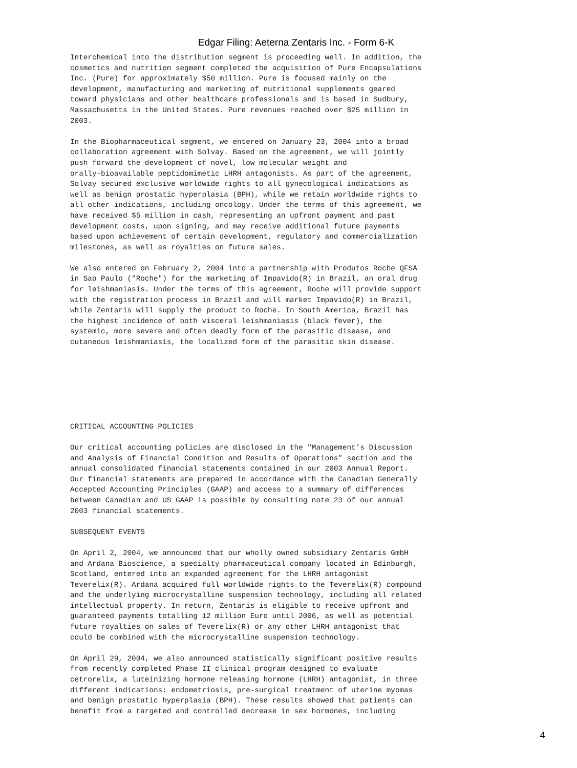Edgar Filing: Aeterna Zentaris Inc. - Form 6-K
Interchemical into the distribution segment is proceeding well. In addition, the
cosmetics and nutrition segment completed the acquisition of Pure Encapsulations
Inc. (Pure) for approximately $50 million. Pure is focused mainly on the
development, manufacturing and marketing of nutritional supplements geared
toward physicians and other healthcare professionals and is based in Sudbury,
Massachusetts in the United States. Pure revenues reached over $25 million in
2003.

In the Biopharmaceutical segment, we entered on January 23, 2004 into a broad
collaboration agreement with Solvay. Based on the agreement, we will jointly
push forward the development of novel, low molecular weight and
orally-bioavailable peptidomimetic LHRH antagonists. As part of the agreement,
Solvay secured exclusive worldwide rights to all gynecological indications as
well as benign prostatic hyperplasia (BPH), while we retain worldwide rights to
all other indications, including oncology. Under the terms of this agreement, we
have received $5 million in cash, representing an upfront payment and past
development costs, upon signing, and may receive additional future payments
based upon achievement of certain development, regulatory and commercialization
milestones, as well as royalties on future sales.

We also entered on February 2, 2004 into a partnership with Produtos Roche QFSA
in Sao Paulo ("Roche") for the marketing of Impavido(R) in Brazil, an oral drug
for leishmaniasis. Under the terms of this agreement, Roche will provide support
with the registration process in Brazil and will market Impavido(R) in Brazil,
while Zentaris will supply the product to Roche. In South America, Brazil has
the highest incidence of both visceral leishmaniasis (black fever), the
systemic, more severe and often deadly form of the parasitic disease, and
cutaneous leishmaniasis, the localized form of the parasitic skin disease.







CRITICAL ACCOUNTING POLICIES

Our critical accounting policies are disclosed in the "Management's Discussion
and Analysis of Financial Condition and Results of Operations" section and the
annual consolidated financial statements contained in our 2003 Annual Report.
Our financial statements are prepared in accordance with the Canadian Generally
Accepted Accounting Principles (GAAP) and access to a summary of differences
between Canadian and US GAAP is possible by consulting note 23 of our annual
2003 financial statements.

SUBSEQUENT EVENTS

On April 2, 2004, we announced that our wholly owned subsidiary Zentaris GmbH
and Ardana Bioscience, a specialty pharmaceutical company located in Edinburgh,
Scotland, entered into an expanded agreement for the LHRH antagonist
Teverelix(R). Ardana acquired full worldwide rights to the Teverelix(R) compound
and the underlying microcrystalline suspension technology, including all related
intellectual property. In return, Zentaris is eligible to receive upfront and
guaranteed payments totalling 12 million Euro until 2006, as well as potential
future royalties on sales of Teverelix(R) or any other LHRH antagonist that
could be combined with the microcrystalline suspension technology.

On April 29, 2004, we also announced statistically significant positive results
from recently completed Phase II clinical program designed to evaluate
cetrorelix, a luteinizing hormone releasing hormone (LHRH) antagonist, in three
different indications: endometriosis, pre-surgical treatment of uterine myomas
and benign prostatic hyperplasia (BPH). These results showed that patients can
benefit from a targeted and controlled decrease in sex hormones, including
4